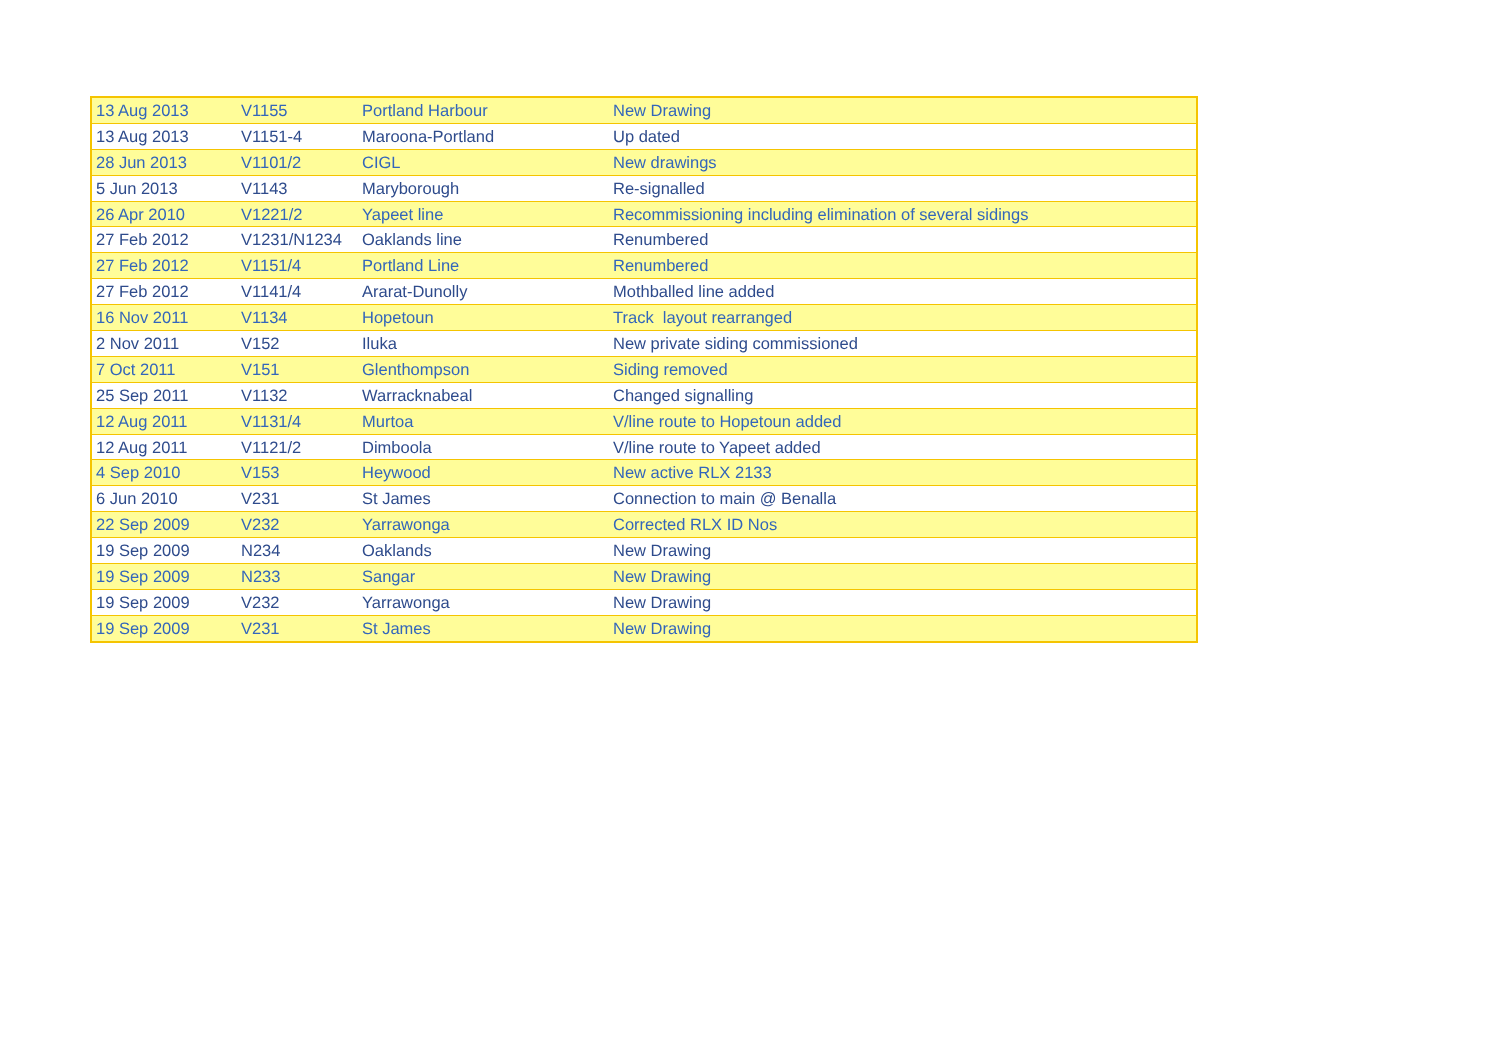| 13 Aug 2013 | V1155 | Portland Harbour | New Drawing |
| 13 Aug 2013 | V1151-4 | Maroona-Portland | Up dated |
| 28 Jun 2013 | V1101/2 | CIGL | New drawings |
| 5 Jun 2013 | V1143 | Maryborough | Re-signalled |
| 26 Apr 2010 | V1221/2 | Yapeet line | Recommissioning including elimination of several sidings |
| 27 Feb 2012 | V1231/N1234 | Oaklands line | Renumbered |
| 27 Feb 2012 | V1151/4 | Portland Line | Renumbered |
| 27 Feb 2012 | V1141/4 | Ararat-Dunolly | Mothballed line added |
| 16 Nov 2011 | V1134 | Hopetoun | Track layout rearranged |
| 2 Nov 2011 | V152 | Iluka | New private siding commissioned |
| 7 Oct 2011 | V151 | Glenthompson | Siding removed |
| 25 Sep 2011 | V1132 | Warracknabeal | Changed signalling |
| 12 Aug 2011 | V1131/4 | Murtoa | V/line route to Hopetoun added |
| 12 Aug 2011 | V1121/2 | Dimboola | V/line route to Yapeet added |
| 4 Sep 2010 | V153 | Heywood | New active RLX 2133 |
| 6 Jun 2010 | V231 | St James | Connection to main @ Benalla |
| 22 Sep 2009 | V232 | Yarrawonga | Corrected RLX ID Nos |
| 19 Sep 2009 | N234 | Oaklands | New Drawing |
| 19 Sep 2009 | N233 | Sangar | New Drawing |
| 19 Sep 2009 | V232 | Yarrawonga | New Drawing |
| 19 Sep 2009 | V231 | St James | New Drawing |